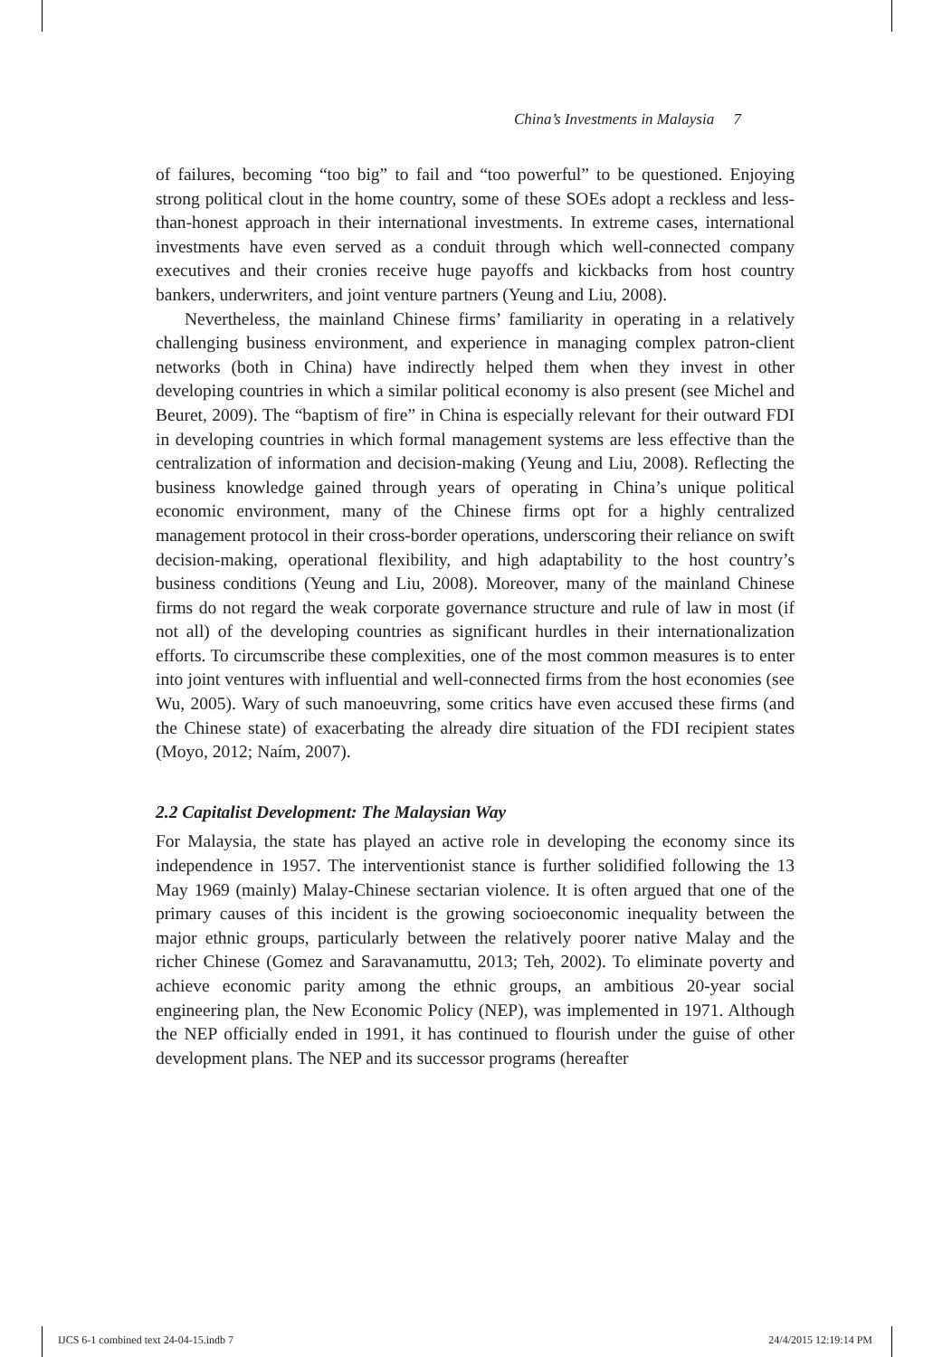China’s Investments in Malaysia 7
of failures, becoming “too big” to fail and “too powerful” to be questioned. Enjoying strong political clout in the home country, some of these SOEs adopt a reckless and less-than-honest approach in their international investments. In extreme cases, international investments have even served as a conduit through which well-connected company executives and their cronies receive huge payoffs and kickbacks from host country bankers, underwriters, and joint venture partners (Yeung and Liu, 2008).
Nevertheless, the mainland Chinese firms’ familiarity in operating in a relatively challenging business environment, and experience in managing complex patron-client networks (both in China) have indirectly helped them when they invest in other developing countries in which a similar political economy is also present (see Michel and Beuret, 2009). The “baptism of fire” in China is especially relevant for their outward FDI in developing countries in which formal management systems are less effective than the centralization of information and decision-making (Yeung and Liu, 2008). Reflecting the business knowledge gained through years of operating in China’s unique political economic environment, many of the Chinese firms opt for a highly centralized management protocol in their cross-border operations, underscoring their reliance on swift decision-making, operational flexibility, and high adaptability to the host country’s business conditions (Yeung and Liu, 2008). Moreover, many of the mainland Chinese firms do not regard the weak corporate governance structure and rule of law in most (if not all) of the developing countries as significant hurdles in their internationalization efforts. To circumscribe these complexities, one of the most common measures is to enter into joint ventures with influential and well-connected firms from the host economies (see Wu, 2005). Wary of such manoeuvring, some critics have even accused these firms (and the Chinese state) of exacerbating the already dire situation of the FDI recipient states (Moyo, 2012; Naím, 2007).
2.2 Capitalist Development: The Malaysian Way
For Malaysia, the state has played an active role in developing the economy since its independence in 1957. The interventionist stance is further solidified following the 13 May 1969 (mainly) Malay-Chinese sectarian violence. It is often argued that one of the primary causes of this incident is the growing socioeconomic inequality between the major ethnic groups, particularly between the relatively poorer native Malay and the richer Chinese (Gomez and Saravanamuttu, 2013; Teh, 2002). To eliminate poverty and achieve economic parity among the ethnic groups, an ambitious 20-year social engineering plan, the New Economic Policy (NEP), was implemented in 1971. Although the NEP officially ended in 1991, it has continued to flourish under the guise of other development plans. The NEP and its successor programs (hereafter
IJCS 6-1 combined text 24-04-15.indb 7 24/4/2015 12:19:14 PM